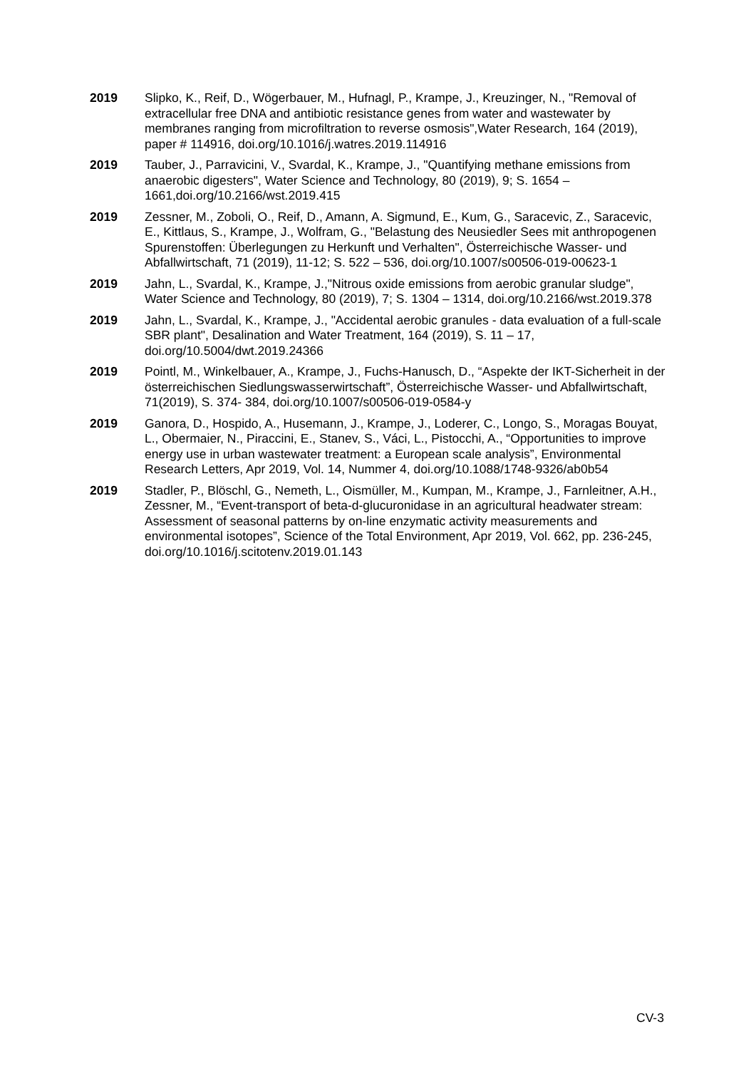2019 Slipko, K., Reif, D., Wögerbauer, M., Hufnagl, P., Krampe, J., Kreuzinger, N., "Removal of extracellular free DNA and antibiotic resistance genes from water and wastewater by membranes ranging from microfiltration to reverse osmosis",Water Research, 164 (2019), paper # 114916, doi.org/10.1016/j.watres.2019.114916
2019 Tauber, J., Parravicini, V., Svardal, K., Krampe, J., "Quantifying methane emissions from anaerobic digesters", Water Science and Technology, 80 (2019), 9; S. 1654 – 1661,doi.org/10.2166/wst.2019.415
2019 Zessner, M., Zoboli, O., Reif, D., Amann, A. Sigmund, E., Kum, G., Saracevic, Z., Saracevic, E., Kittlaus, S., Krampe, J., Wolfram, G., "Belastung des Neusiedler Sees mit anthropogenen Spurenstoffen: Überlegungen zu Herkunft und Verhalten", Österreichische Wasser- und Abfallwirtschaft, 71 (2019), 11-12; S. 522 – 536, doi.org/10.1007/s00506-019-00623-1
2019 Jahn, L., Svardal, K., Krampe, J.,"Nitrous oxide emissions from aerobic granular sludge", Water Science and Technology, 80 (2019), 7; S. 1304 – 1314, doi.org/10.2166/wst.2019.378
2019 Jahn, L., Svardal, K., Krampe, J., "Accidental aerobic granules - data evaluation of a full-scale SBR plant", Desalination and Water Treatment, 164 (2019), S. 11 – 17, doi.org/10.5004/dwt.2019.24366
2019 Pointl, M., Winkelbauer, A., Krampe, J., Fuchs-Hanusch, D., “Aspekte der IKT-Sicherheit in der österreichischen Siedlungswasserwirtschaft”, Österreichische Wasser- und Abfallwirtschaft, 71(2019), S. 374- 384, doi.org/10.1007/s00506-019-0584-y
2019 Ganora, D., Hospido, A., Husemann, J., Krampe, J., Loderer, C., Longo, S., Moragas Bouyat, L., Obermaier, N., Piraccini, E., Stanev, S., Váci, L., Pistocchi, A., “Opportunities to improve energy use in urban wastewater treatment: a European scale analysis”, Environmental Research Letters, Apr 2019, Vol. 14, Nummer 4, doi.org/10.1088/1748-9326/ab0b54
2019 Stadler, P., Blöschl, G., Nemeth, L., Oismüller, M., Kumpan, M., Krampe, J., Farnleitner, A.H., Zessner, M., “Event-transport of beta-d-glucuronidase in an agricultural headwater stream: Assessment of seasonal patterns by on-line enzymatic activity measurements and environmental isotopes”, Science of the Total Environment, Apr 2019, Vol. 662, pp. 236-245, doi.org/10.1016/j.scitotenv.2019.01.143
CV-3